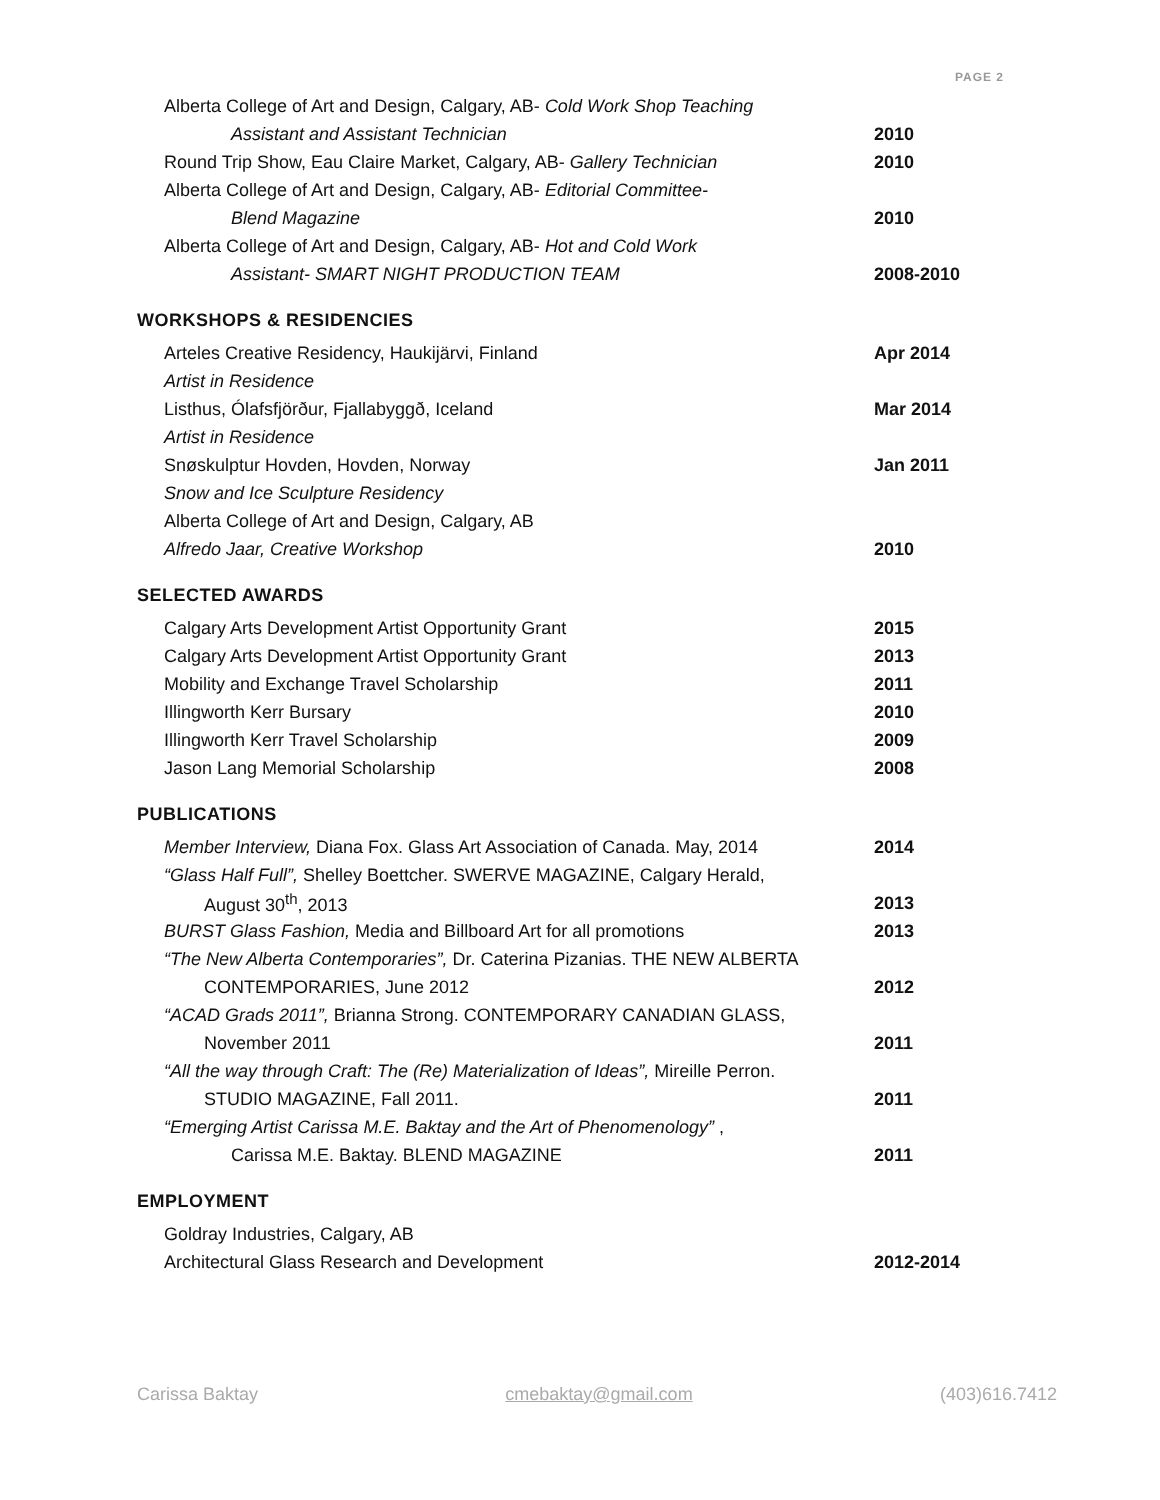PAGE 2
Alberta College of Art and Design, Calgary, AB- Cold Work Shop Teaching
Assistant and Assistant Technician 2010
Round Trip Show, Eau Claire Market, Calgary, AB- Gallery Technician
2010
Alberta College of Art and Design, Calgary, AB- Editorial Committee-
Blend Magazine 2010
Alberta College of Art and Design, Calgary, AB- Hot and Cold Work
Assistant- SMART NIGHT PRODUCTION TEAM 2008-2010
WORKSHOPS & RESIDENCIES
Arteles Creative Residency, Haukijärvi, Finland Apr 2014
Artist in Residence
Listhus, Ólafsfjörður, Fjallabyggð, Iceland Mar 2014
Artist in Residence
Snøskulptur Hovden, Hovden, Norway Jan 2011
Snow and Ice Sculpture Residency
Alberta College of Art and Design, Calgary, AB
Alfredo Jaar, Creative Workshop 2010
SELECTED AWARDS
Calgary Arts Development Artist Opportunity Grant 2015
Calgary Arts Development Artist Opportunity Grant 2013
Mobility and Exchange Travel Scholarship 2011
Illingworth Kerr Bursary 2010
Illingworth Kerr Travel Scholarship 2009
Jason Lang Memorial Scholarship 2008
PUBLICATIONS
Member Interview, Diana Fox. Glass Art Association of Canada. May, 2014
2014
“Glass Half Full”, Shelley Boettcher. SWERVE MAGAZINE, Calgary Herald,
August 30<sup>th</sup>, 2013 2013
BURST Glass Fashion, Media and Billboard Art for all promotions 2013
“The New Alberta Contemporaries”, Dr. Caterina Pizanias. THE NEW ALBERTA
CONTEMPORARIES, June 2012 2012
“ACAD Grads 2011”, Brianna Strong. CONTEMPORARY CANADIAN GLASS,
November 2011 2011
“All the way through Craft: The (Re) Materialization of Ideas”, Mireille Perron.
STUDIO MAGAZINE, Fall 2011. 2011
“Emerging Artist Carissa M.E. Baktay and the Art of Phenomenology” ,
Carissa M.E. Baktay. BLEND MAGAZINE 2011
EMPLOYMENT
Goldray Industries, Calgary, AB
Architectural Glass Research and Development 2012-2014
Carissa Baktay cmebaktay@gmail.com (403)616.7412